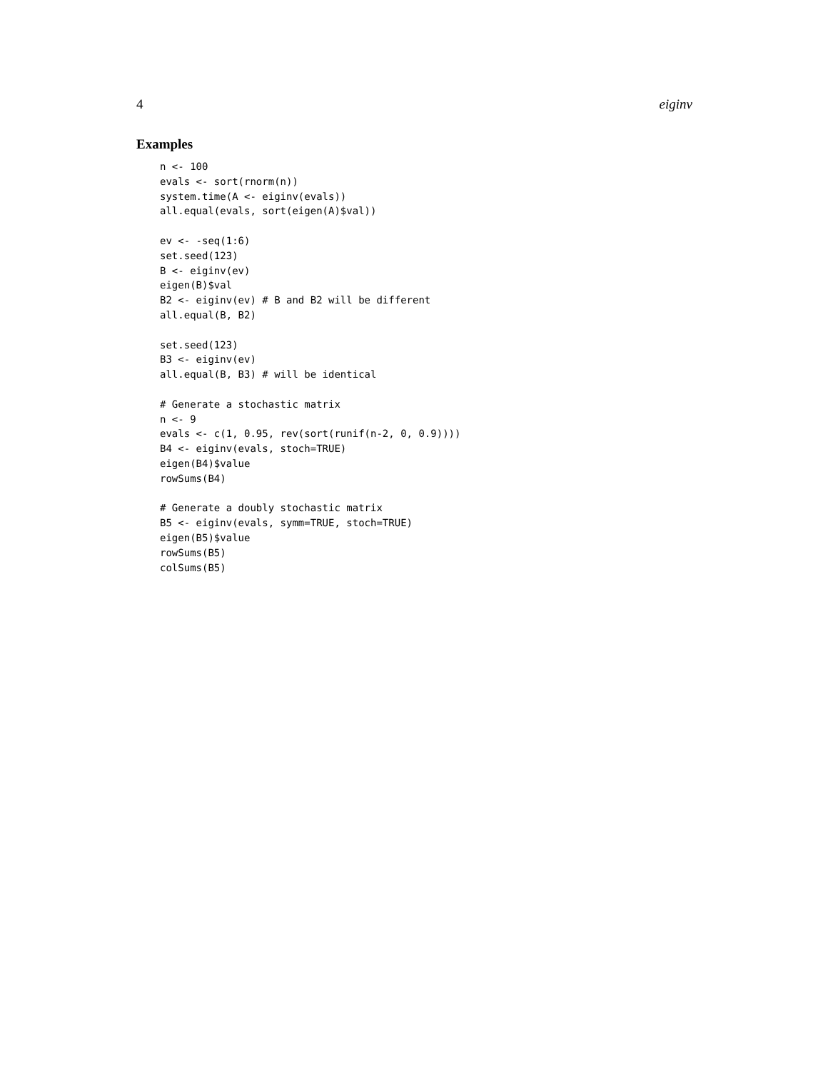4 eiginv
Examples
n <- 100
evals <- sort(rnorm(n))
system.time(A <- eiginv(evals))
all.equal(evals, sort(eigen(A)$val))

ev <- -seq(1:6)
set.seed(123)
B <- eiginv(ev)
eigen(B)$val
B2 <- eiginv(ev) # B and B2 will be different
all.equal(B, B2)

set.seed(123)
B3 <- eiginv(ev)
all.equal(B, B3) # will be identical

# Generate a stochastic matrix
n <- 9
evals <- c(1, 0.95, rev(sort(runif(n-2, 0, 0.9))))
B4 <- eiginv(evals, stoch=TRUE)
eigen(B4)$value
rowSums(B4)

# Generate a doubly stochastic matrix
B5 <- eiginv(evals, symm=TRUE, stoch=TRUE)
eigen(B5)$value
rowSums(B5)
colSums(B5)